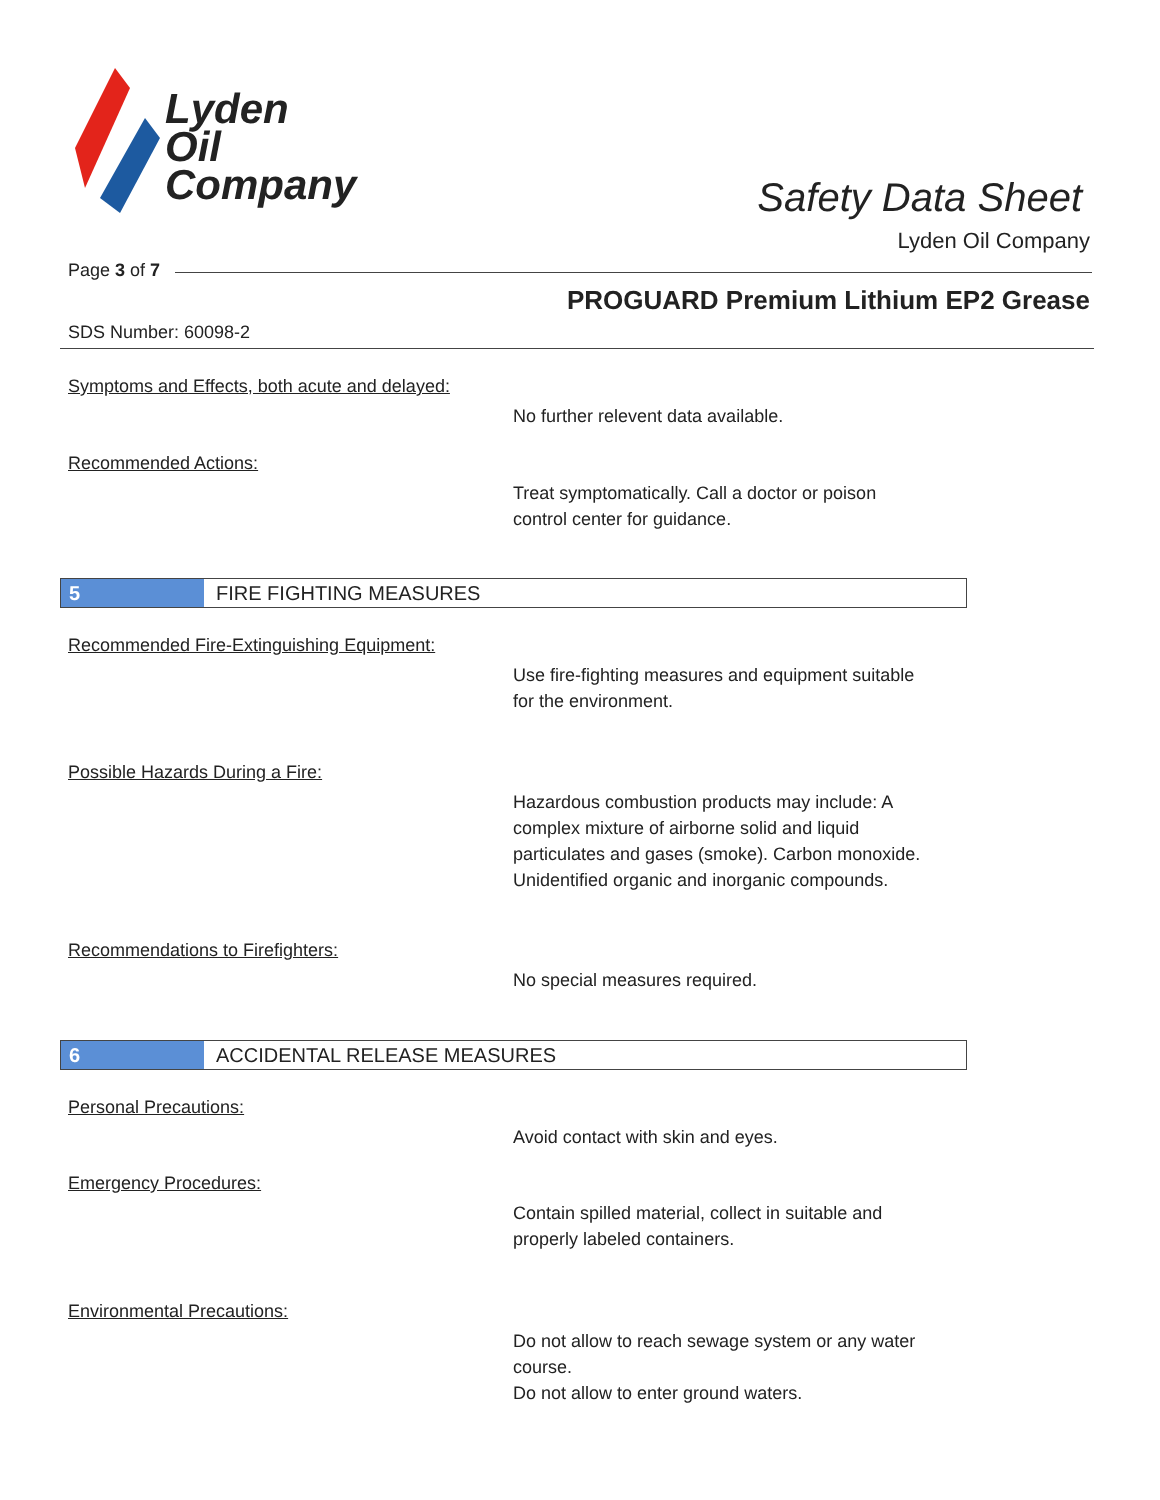Lyden
Oil
Company
Safety Data Sheet
Lyden Oil Company
Page 3 of 7
PROGUARD Premium Lithium EP2 Grease
SDS Number: 60098-2
Symptoms and Effects, both acute and delayed:
No further relevent data available.
Recommended Actions:
Treat symptomatically. Call a doctor or poison
control center for guidance.
5 FIRE FIGHTING MEASURES
Recommended Fire-Extinguishing Equipment:
Use fire-fighting measures and equipment suitable
for the environment.
Possible Hazards During a Fire:
Hazardous combustion products may include: A
complex mixture of airborne solid and liquid
particulates and gases (smoke). Carbon monoxide.
Unidentified organic and inorganic compounds.
Recommendations to Firefighters:
No special measures required.
6 ACCIDENTAL RELEASE MEASURES
Personal Precautions:
Avoid contact with skin and eyes.
Emergency Procedures:
Contain spilled material, collect in suitable and
properly labeled containers.
Environmental Precautions:
Do not allow to reach sewage system or any water
course.
Do not allow to enter ground waters.